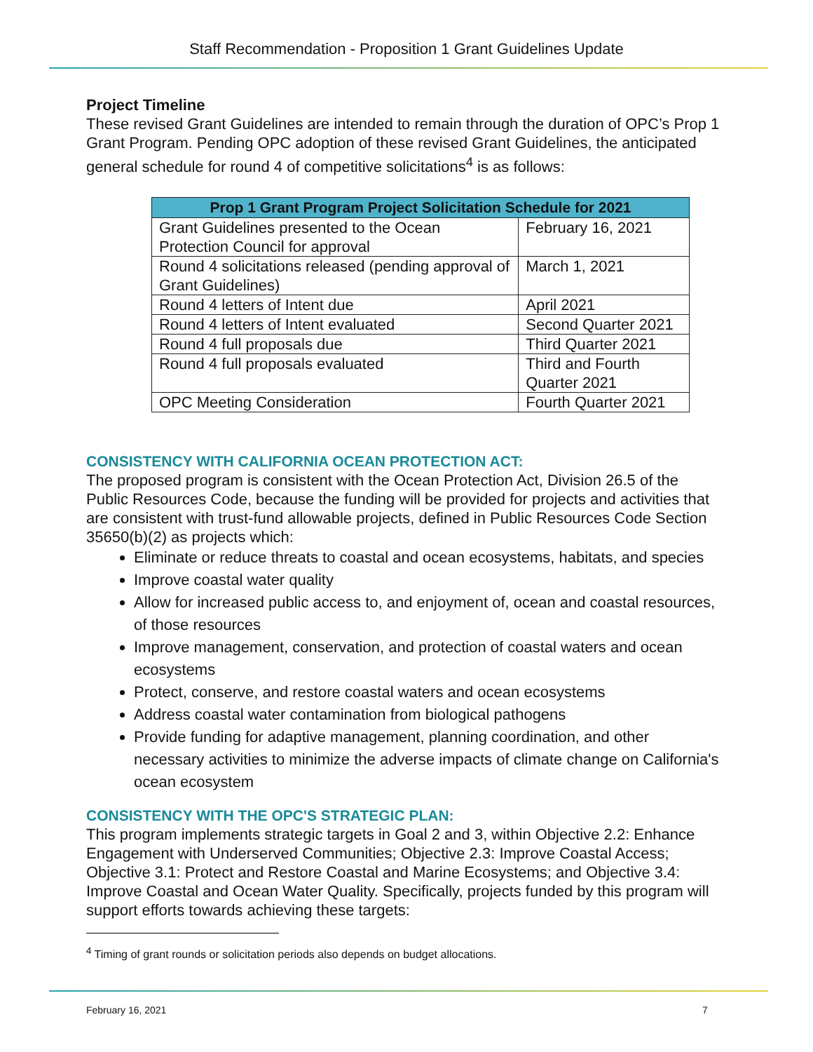Staff Recommendation - Proposition 1 Grant Guidelines Update
Project Timeline
These revised Grant Guidelines are intended to remain through the duration of OPC’s Prop 1 Grant Program. Pending OPC adoption of these revised Grant Guidelines, the anticipated general schedule for round 4 of competitive solicitations<sup>4</sup> is as follows:
| Prop 1 Grant Program Project Solicitation Schedule for 2021 | |
| --- | --- |
| Grant Guidelines presented to the Ocean Protection Council for approval | February 16, 2021 |
| Round 4 solicitations released (pending approval of Grant Guidelines) | March 1, 2021 |
| Round 4 letters of Intent due | April 2021 |
| Round 4 letters of Intent evaluated | Second Quarter 2021 |
| Round 4 full proposals due | Third Quarter 2021 |
| Round 4 full proposals evaluated | Third and Fourth Quarter 2021 |
| OPC Meeting Consideration | Fourth Quarter 2021 |
CONSISTENCY WITH CALIFORNIA OCEAN PROTECTION ACT:
The proposed program is consistent with the Ocean Protection Act, Division 26.5 of the Public Resources Code, because the funding will be provided for projects and activities that are consistent with trust-fund allowable projects, defined in Public Resources Code Section 35650(b)(2) as projects which:
Eliminate or reduce threats to coastal and ocean ecosystems, habitats, and species
Improve coastal water quality
Allow for increased public access to, and enjoyment of, ocean and coastal resources, of those resources
Improve management, conservation, and protection of coastal waters and ocean ecosystems
Protect, conserve, and restore coastal waters and ocean ecosystems
Address coastal water contamination from biological pathogens
Provide funding for adaptive management, planning coordination, and other necessary activities to minimize the adverse impacts of climate change on California's ocean ecosystem
CONSISTENCY WITH THE OPC'S STRATEGIC PLAN:
This program implements strategic targets in Goal 2 and 3, within Objective 2.2: Enhance Engagement with Underserved Communities; Objective 2.3: Improve Coastal Access; Objective 3.1: Protect and Restore Coastal and Marine Ecosystems; and Objective 3.4: Improve Coastal and Ocean Water Quality. Specifically, projects funded by this program will support efforts towards achieving these targets:
<sup>4</sup> Timing of grant rounds or solicitation periods also depends on budget allocations.
February 16, 2021 7